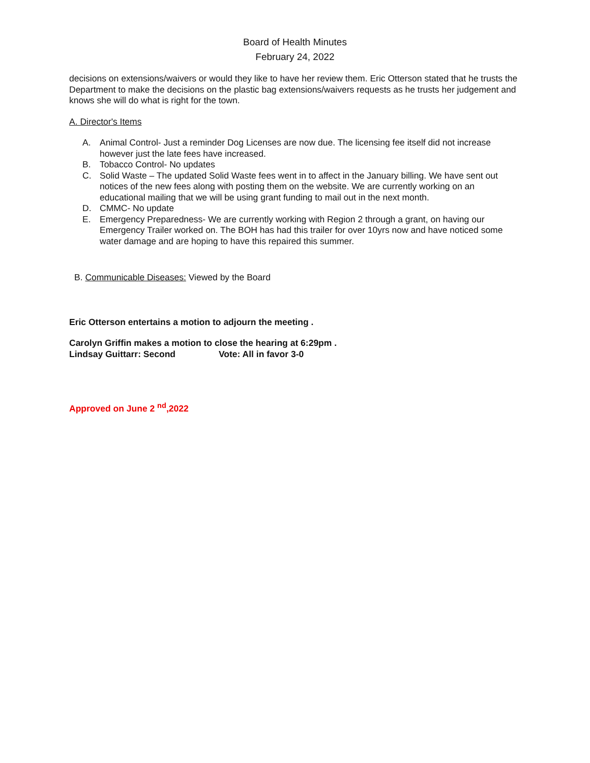Board of Health Minutes
February 24, 2022
decisions on extensions/waivers or would they like to have her review them. Eric Otterson stated that he trusts the Department to make the decisions on the plastic bag extensions/waivers requests as he trusts her judgement and knows she will do what is right for the town.
A. Director's Items
A. Animal Control- Just a reminder Dog Licenses are now due. The licensing fee itself did not increase however just the late fees have increased.
B. Tobacco Control- No updates
C. Solid Waste – The updated Solid Waste fees went in to affect in the January billing. We have sent out notices of the new fees along with posting them on the website. We are currently working on an educational mailing that we will be using grant funding to mail out in the next month.
D. CMMC- No update
E. Emergency Preparedness- We are currently working with Region 2 through a grant, on having our Emergency Trailer worked on. The BOH has had this trailer for over 10yrs now and have noticed some water damage and are hoping to have this repaired this summer.
B. Communicable Diseases: Viewed by the Board
Eric Otterson entertains a motion to adjourn the meeting .
Carolyn Griffin makes a motion to close the hearing at 6:29pm .
Lindsay Guittarr: Second Vote: All in favor 3-0
Approved on June 2 <sup>nd</sup>,2022